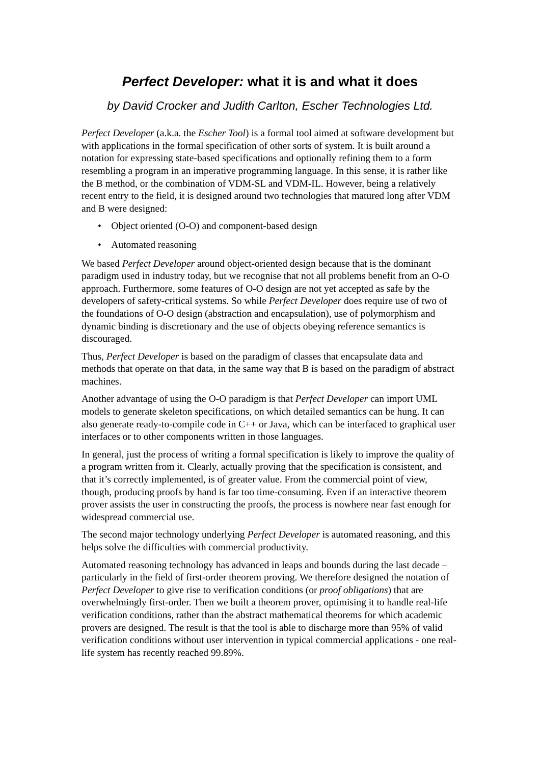Perfect Developer: what it is and what it does
by David Crocker and Judith Carlton, Escher Technologies Ltd.
Perfect Developer (a.k.a. the Escher Tool) is a formal tool aimed at software development but with applications in the formal specification of other sorts of system. It is built around a notation for expressing state-based specifications and optionally refining them to a form resembling a program in an imperative programming language. In this sense, it is rather like the B method, or the combination of VDM-SL and VDM-IL. However, being a relatively recent entry to the field, it is designed around two technologies that matured long after VDM and B were designed:
• Object oriented (O-O) and component-based design
• Automated reasoning
We based Perfect Developer around object-oriented design because that is the dominant paradigm used in industry today, but we recognise that not all problems benefit from an O-O approach. Furthermore, some features of O-O design are not yet accepted as safe by the developers of safety-critical systems. So while Perfect Developer does require use of two of the foundations of O-O design (abstraction and encapsulation), use of polymorphism and dynamic binding is discretionary and the use of objects obeying reference semantics is discouraged.
Thus, Perfect Developer is based on the paradigm of classes that encapsulate data and methods that operate on that data, in the same way that B is based on the paradigm of abstract machines.
Another advantage of using the O-O paradigm is that Perfect Developer can import UML models to generate skeleton specifications, on which detailed semantics can be hung. It can also generate ready-to-compile code in C++ or Java, which can be interfaced to graphical user interfaces or to other components written in those languages.
In general, just the process of writing a formal specification is likely to improve the quality of a program written from it. Clearly, actually proving that the specification is consistent, and that it’s correctly implemented, is of greater value. From the commercial point of view, though, producing proofs by hand is far too time-consuming. Even if an interactive theorem prover assists the user in constructing the proofs, the process is nowhere near fast enough for widespread commercial use.
The second major technology underlying Perfect Developer is automated reasoning, and this helps solve the difficulties with commercial productivity.
Automated reasoning technology has advanced in leaps and bounds during the last decade – particularly in the field of first-order theorem proving. We therefore designed the notation of Perfect Developer to give rise to verification conditions (or proof obligations) that are overwhelmingly first-order. Then we built a theorem prover, optimising it to handle real-life verification conditions, rather than the abstract mathematical theorems for which academic provers are designed. The result is that the tool is able to discharge more than 95% of valid verification conditions without user intervention in typical commercial applications - one real-life system has recently reached 99.89%.